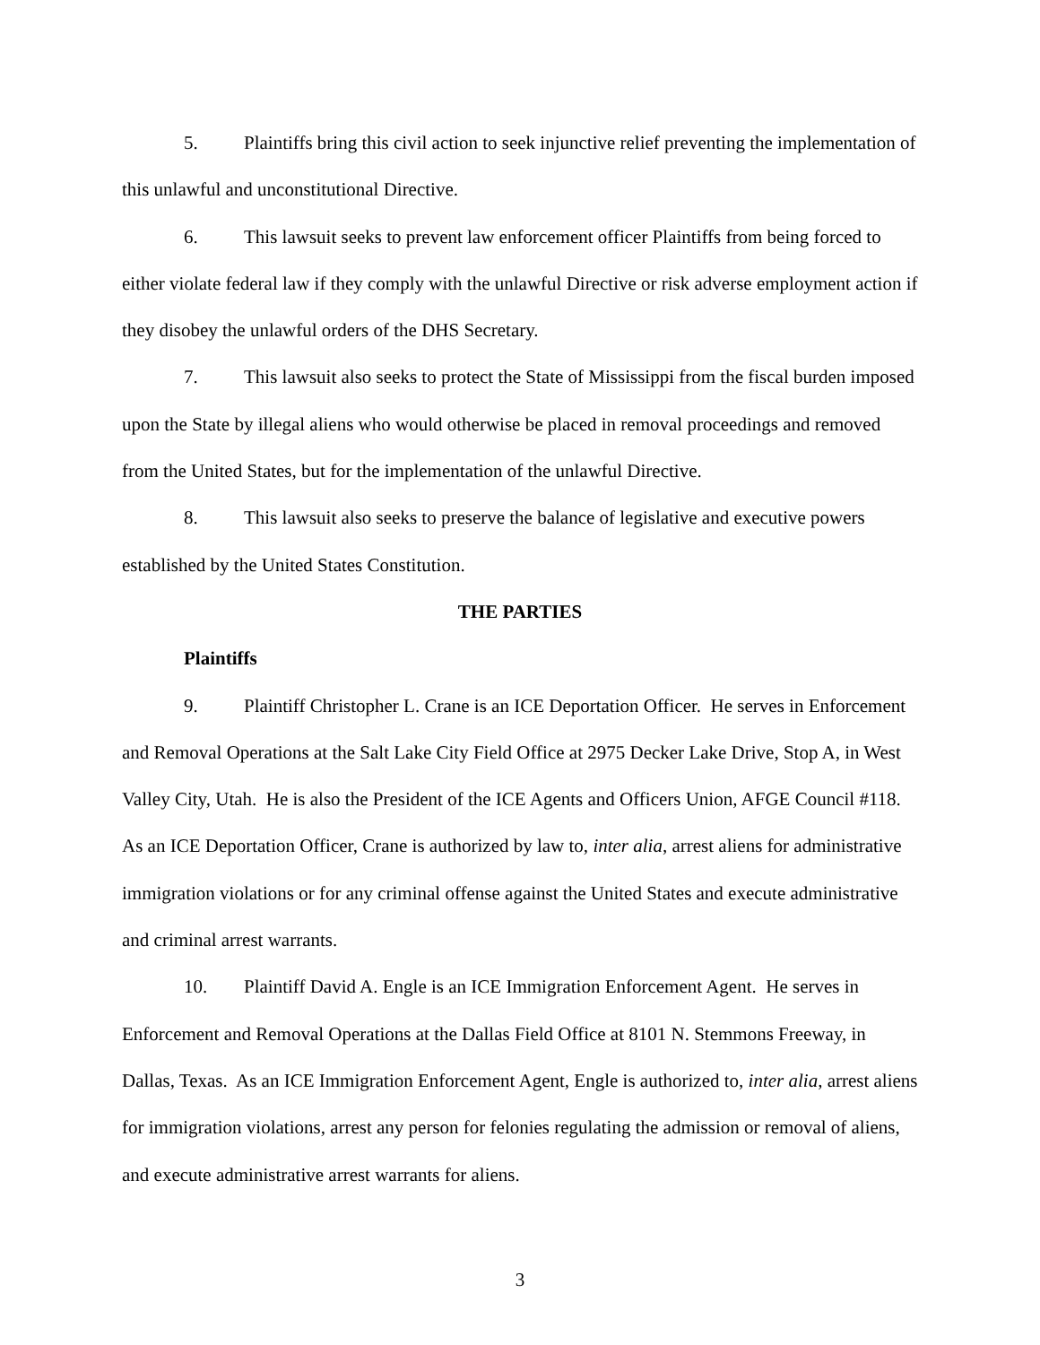5. Plaintiffs bring this civil action to seek injunctive relief preventing the implementation of this unlawful and unconstitutional Directive.
6. This lawsuit seeks to prevent law enforcement officer Plaintiffs from being forced to either violate federal law if they comply with the unlawful Directive or risk adverse employment action if they disobey the unlawful orders of the DHS Secretary.
7. This lawsuit also seeks to protect the State of Mississippi from the fiscal burden imposed upon the State by illegal aliens who would otherwise be placed in removal proceedings and removed from the United States, but for the implementation of the unlawful Directive.
8. This lawsuit also seeks to preserve the balance of legislative and executive powers established by the United States Constitution.
THE PARTIES
Plaintiffs
9. Plaintiff Christopher L. Crane is an ICE Deportation Officer. He serves in Enforcement and Removal Operations at the Salt Lake City Field Office at 2975 Decker Lake Drive, Stop A, in West Valley City, Utah. He is also the President of the ICE Agents and Officers Union, AFGE Council #118. As an ICE Deportation Officer, Crane is authorized by law to, inter alia, arrest aliens for administrative immigration violations or for any criminal offense against the United States and execute administrative and criminal arrest warrants.
10. Plaintiff David A. Engle is an ICE Immigration Enforcement Agent. He serves in Enforcement and Removal Operations at the Dallas Field Office at 8101 N. Stemmons Freeway, in Dallas, Texas. As an ICE Immigration Enforcement Agent, Engle is authorized to, inter alia, arrest aliens for immigration violations, arrest any person for felonies regulating the admission or removal of aliens, and execute administrative arrest warrants for aliens.
3